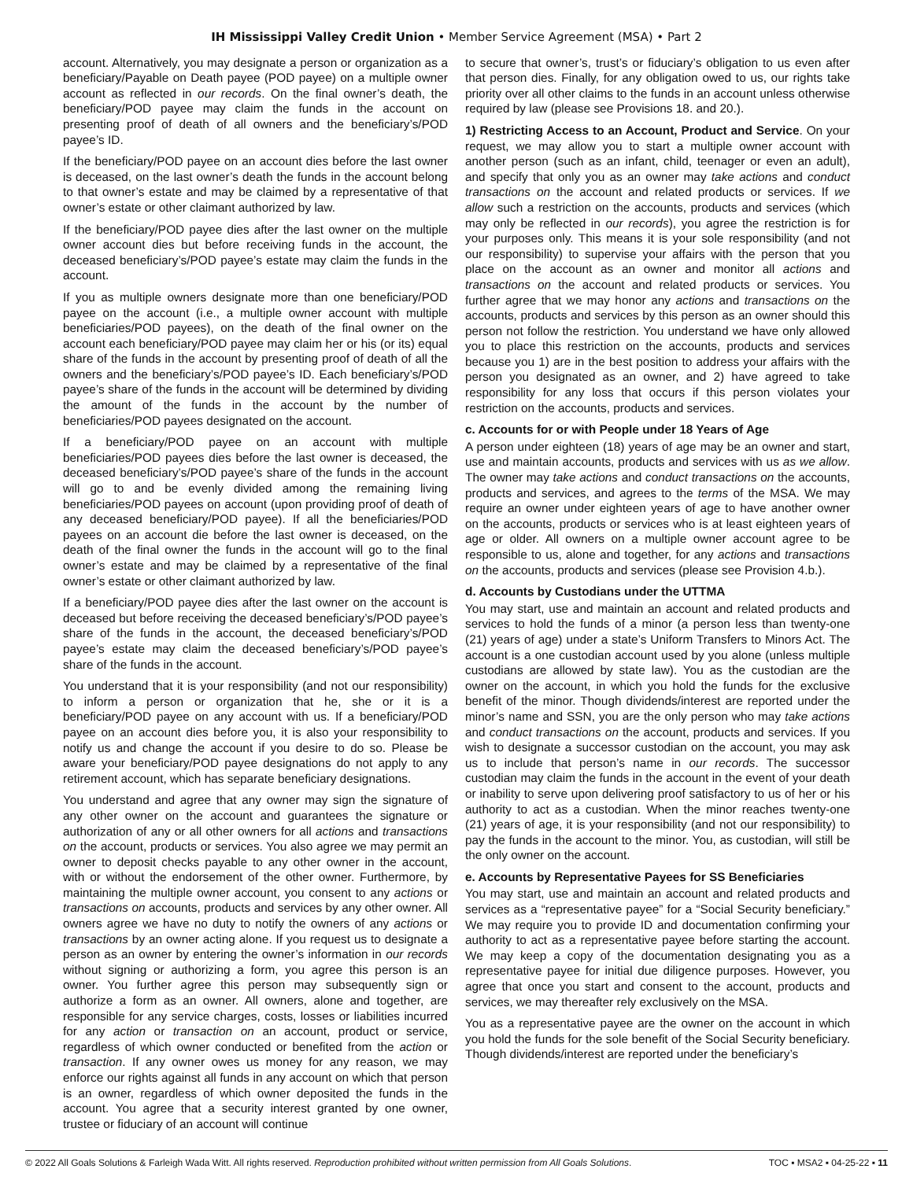IH Mississippi Valley Credit Union • Member Service Agreement (MSA) • Part 2
account. Alternatively, you may designate a person or organization as a beneficiary/Payable on Death payee (POD payee) on a multiple owner account as reflected in our records. On the final owner’s death, the beneficiary/POD payee may claim the funds in the account on presenting proof of death of all owners and the beneficiary’s/POD payee’s ID.
If the beneficiary/POD payee on an account dies before the last owner is deceased, on the last owner’s death the funds in the account belong to that owner’s estate and may be claimed by a representative of that owner’s estate or other claimant authorized by law.
If the beneficiary/POD payee dies after the last owner on the multiple owner account dies but before receiving funds in the account, the deceased beneficiary’s/POD payee’s estate may claim the funds in the account.
If you as multiple owners designate more than one beneficiary/POD payee on the account (i.e., a multiple owner account with multiple beneficiaries/POD payees), on the death of the final owner on the account each beneficiary/POD payee may claim her or his (or its) equal share of the funds in the account by presenting proof of death of all the owners and the beneficiary’s/POD payee’s ID. Each beneficiary’s/POD payee’s share of the funds in the account will be determined by dividing the amount of the funds in the account by the number of beneficiaries/POD payees designated on the account.
If a beneficiary/POD payee on an account with multiple beneficiaries/POD payees dies before the last owner is deceased, the deceased beneficiary’s/POD payee’s share of the funds in the account will go to and be evenly divided among the remaining living beneficiaries/POD payees on account (upon providing proof of death of any deceased beneficiary/POD payee). If all the beneficiaries/POD payees on an account die before the last owner is deceased, on the death of the final owner the funds in the account will go to the final owner’s estate and may be claimed by a representative of the final owner’s estate or other claimant authorized by law.
If a beneficiary/POD payee dies after the last owner on the account is deceased but before receiving the deceased beneficiary’s/POD payee’s share of the funds in the account, the deceased beneficiary’s/POD payee’s estate may claim the deceased beneficiary’s/POD payee’s share of the funds in the account.
You understand that it is your responsibility (and not our responsibility) to inform a person or organization that he, she or it is a beneficiary/POD payee on any account with us. If a beneficiary/POD payee on an account dies before you, it is also your responsibility to notify us and change the account if you desire to do so. Please be aware your beneficiary/POD payee designations do not apply to any retirement account, which has separate beneficiary designations.
You understand and agree that any owner may sign the signature of any other owner on the account and guarantees the signature or authorization of any or all other owners for all actions and transactions on the account, products or services. You also agree we may permit an owner to deposit checks payable to any other owner in the account, with or without the endorsement of the other owner. Furthermore, by maintaining the multiple owner account, you consent to any actions or transactions on accounts, products and services by any other owner. All owners agree we have no duty to notify the owners of any actions or transactions by an owner acting alone. If you request us to designate a person as an owner by entering the owner’s information in our records without signing or authorizing a form, you agree this person is an owner. You further agree this person may subsequently sign or authorize a form as an owner. All owners, alone and together, are responsible for any service charges, costs, losses or liabilities incurred for any action or transaction on an account, product or service, regardless of which owner conducted or benefited from the action or transaction. If any owner owes us money for any reason, we may enforce our rights against all funds in any account on which that person is an owner, regardless of which owner deposited the funds in the account. You agree that a security interest granted by one owner, trustee or fiduciary of an account will continue
to secure that owner’s, trust’s or fiduciary’s obligation to us even after that person dies. Finally, for any obligation owed to us, our rights take priority over all other claims to the funds in an account unless otherwise required by law (please see Provisions 18. and 20.).
1) Restricting Access to an Account, Product and Service. On your request, we may allow you to start a multiple owner account with another person (such as an infant, child, teenager or even an adult), and specify that only you as an owner may take actions and conduct transactions on the account and related products or services. If we allow such a restriction on the accounts, products and services (which may only be reflected in our records), you agree the restriction is for your purposes only. This means it is your sole responsibility (and not our responsibility) to supervise your affairs with the person that you place on the account as an owner and monitor all actions and transactions on the account and related products or services. You further agree that we may honor any actions and transactions on the accounts, products and services by this person as an owner should this person not follow the restriction. You understand we have only allowed you to place this restriction on the accounts, products and services because you 1) are in the best position to address your affairs with the person you designated as an owner, and 2) have agreed to take responsibility for any loss that occurs if this person violates your restriction on the accounts, products and services.
c. Accounts for or with People under 18 Years of Age
A person under eighteen (18) years of age may be an owner and start, use and maintain accounts, products and services with us as we allow. The owner may take actions and conduct transactions on the accounts, products and services, and agrees to the terms of the MSA. We may require an owner under eighteen years of age to have another owner on the accounts, products or services who is at least eighteen years of age or older. All owners on a multiple owner account agree to be responsible to us, alone and together, for any actions and transactions on the accounts, products and services (please see Provision 4.b.).
d. Accounts by Custodians under the UTTMA
You may start, use and maintain an account and related products and services to hold the funds of a minor (a person less than twenty-one (21) years of age) under a state’s Uniform Transfers to Minors Act. The account is a one custodian account used by you alone (unless multiple custodians are allowed by state law). You as the custodian are the owner on the account, in which you hold the funds for the exclusive benefit of the minor. Though dividends/interest are reported under the minor’s name and SSN, you are the only person who may take actions and conduct transactions on the account, products and services. If you wish to designate a successor custodian on the account, you may ask us to include that person’s name in our records. The successor custodian may claim the funds in the account in the event of your death or inability to serve upon delivering proof satisfactory to us of her or his authority to act as a custodian. When the minor reaches twenty-one (21) years of age, it is your responsibility (and not our responsibility) to pay the funds in the account to the minor. You, as custodian, will still be the only owner on the account.
e. Accounts by Representative Payees for SS Beneficiaries
You may start, use and maintain an account and related products and services as a “representative payee” for a “Social Security beneficiary.” We may require you to provide ID and documentation confirming your authority to act as a representative payee before starting the account. We may keep a copy of the documentation designating you as a representative payee for initial due diligence purposes. However, you agree that once you start and consent to the account, products and services, we may thereafter rely exclusively on the MSA.
You as a representative payee are the owner on the account in which you hold the funds for the sole benefit of the Social Security beneficiary. Though dividends/interest are reported under the beneficiary’s
© 2022 All Goals Solutions & Farleigh Wada Witt. All rights reserved. Reproduction prohibited without written permission from All Goals Solutions. TOC ▪ MSA2 ▪ 04-25-22 ▪ 11